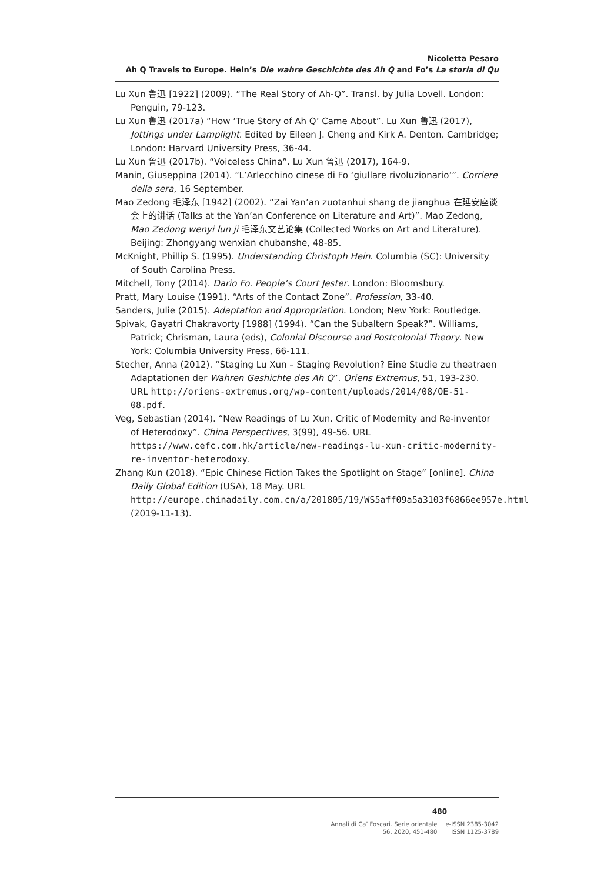Nicoletta Pesaro
Ah Q Travels to Europe. Hein’s Die wahre Geschichte des Ah Q and Fo’s La storia di Qu
Lu Xun 鲁迅 [1922] (2009). “The Real Story of Ah-Q”. Transl. by Julia Lovell. London: Penguin, 79-123.
Lu Xun 鲁迅 (2017a) “How ‘True Story of Ah Q’ Came About”. Lu Xun 鲁迅 (2017), Jottings under Lamplight. Edited by Eileen J. Cheng and Kirk A. Denton. Cambridge; London: Harvard University Press, 36-44.
Lu Xun 鲁迅 (2017b). “Voiceless China”. Lu Xun 鲁迅 (2017), 164-9.
Manin, Giuseppina (2014). “L’Arlecchino cinese di Fo ‘giullare rivoluzionario’”. Corriere della sera, 16 September.
Mao Zedong 毛泽东 [1942] (2002). “Zai Yan’an zuotanhui shang de jianghua 在延安座谈会上的讲话 (Talks at the Yan’an Conference on Literature and Art)”. Mao Zedong, Mao Zedong wenyi lun ji 毛泽东文艺论集 (Collected Works on Art and Literature). Beijing: Zhongyang wenxian chubanshe, 48-85.
McKnight, Phillip S. (1995). Understanding Christoph Hein. Columbia (SC): University of South Carolina Press.
Mitchell, Tony (2014). Dario Fo. People’s Court Jester. London: Bloomsbury.
Pratt, Mary Louise (1991). “Arts of the Contact Zone”. Profession, 33-40.
Sanders, Julie (2015). Adaptation and Appropriation. London; New York: Routledge.
Spivak, Gayatri Chakravorty [1988] (1994). “Can the Subaltern Speak?”. Williams, Patrick; Chrisman, Laura (eds), Colonial Discourse and Postcolonial Theory. New York: Columbia University Press, 66-111.
Stecher, Anna (2012). “Staging Lu Xun – Staging Revolution? Eine Studie zu theatraen Adaptationen der Wahren Geshichte des Ah Q”. Oriens Extremus, 51, 193-230. URL http://oriens-extremus.org/wp-content/uploads/2014/08/OE-51-08.pdf.
Veg, Sebastian (2014). “New Readings of Lu Xun. Critic of Modernity and Re-inventor of Heterodoxy”. China Perspectives, 3(99), 49-56. URL https://www.cefc.com.hk/article/new-readings-lu-xun-critic-modernity-re-inventor-heterodoxy.
Zhang Kun (2018). “Epic Chinese Fiction Takes the Spotlight on Stage” [online]. China Daily Global Edition (USA), 18 May. URL http://europe.chinadaily.com.cn/a/201805/19/WS5aff09a5a3103f6866ee957e.html (2019-11-13).
480
Annali di Ca’ Foscari. Serie orientale
56, 2020, 451-480
e-ISSN 2385-3042
ISSN 1125-3789